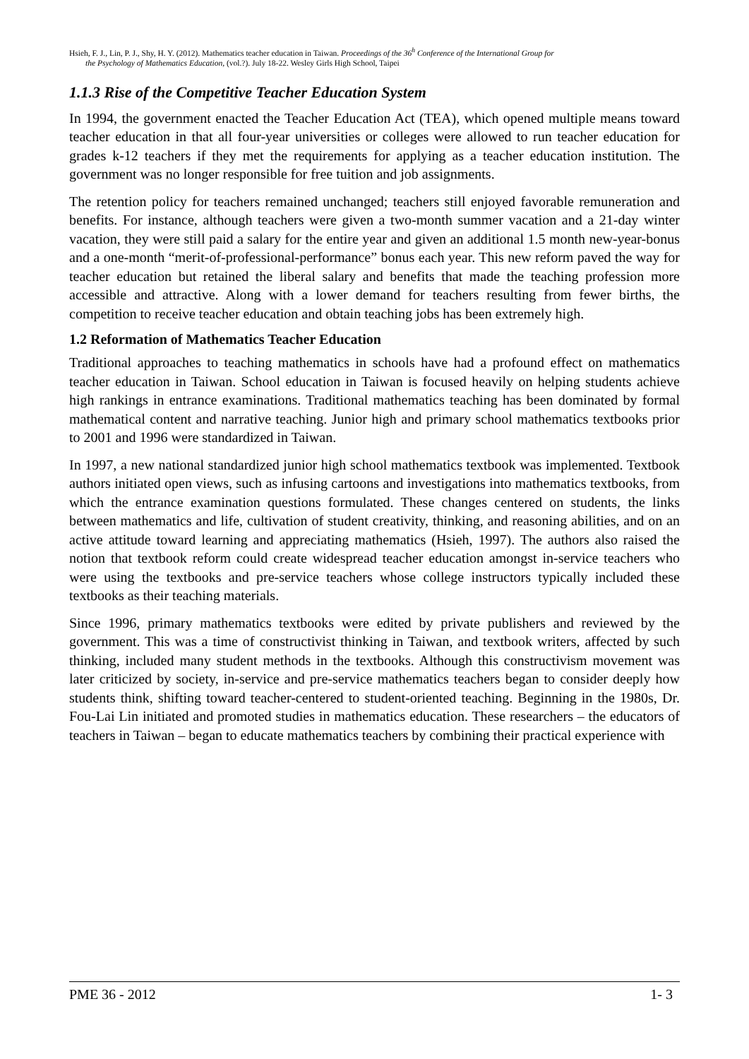Hsieh, F. J., Lin, P. J., Shy, H. Y. (2012). Mathematics teacher education in Taiwan. Proceedings of the 36<sup>h</sup> Conference of the International Group for
the Psychology of Mathematics Education, (vol.?). July 18-22. Wesley Girls High School, Taipei
1.1.3 Rise of the Competitive Teacher Education System
In 1994, the government enacted the Teacher Education Act (TEA), which opened multiple means toward teacher education in that all four-year universities or colleges were allowed to run teacher education for grades k-12 teachers if they met the requirements for applying as a teacher education institution. The government was no longer responsible for free tuition and job assignments.
The retention policy for teachers remained unchanged; teachers still enjoyed favorable remuneration and benefits. For instance, although teachers were given a two-month summer vacation and a 21-day winter vacation, they were still paid a salary for the entire year and given an additional 1.5 month new-year-bonus and a one-month “merit-of-professional-performance” bonus each year. This new reform paved the way for teacher education but retained the liberal salary and benefits that made the teaching profession more accessible and attractive. Along with a lower demand for teachers resulting from fewer births, the competition to receive teacher education and obtain teaching jobs has been extremely high.
1.2 Reformation of Mathematics Teacher Education
Traditional approaches to teaching mathematics in schools have had a profound effect on mathematics teacher education in Taiwan. School education in Taiwan is focused heavily on helping students achieve high rankings in entrance examinations. Traditional mathematics teaching has been dominated by formal mathematical content and narrative teaching. Junior high and primary school mathematics textbooks prior to 2001 and 1996 were standardized in Taiwan.
In 1997, a new national standardized junior high school mathematics textbook was implemented. Textbook authors initiated open views, such as infusing cartoons and investigations into mathematics textbooks, from which the entrance examination questions formulated. These changes centered on students, the links between mathematics and life, cultivation of student creativity, thinking, and reasoning abilities, and on an active attitude toward learning and appreciating mathematics (Hsieh, 1997). The authors also raised the notion that textbook reform could create widespread teacher education amongst in-service teachers who were using the textbooks and pre-service teachers whose college instructors typically included these textbooks as their teaching materials.
Since 1996, primary mathematics textbooks were edited by private publishers and reviewed by the government. This was a time of constructivist thinking in Taiwan, and textbook writers, affected by such thinking, included many student methods in the textbooks. Although this constructivism movement was later criticized by society, in-service and pre-service mathematics teachers began to consider deeply how students think, shifting toward teacher-centered to student-oriented teaching. Beginning in the 1980s, Dr. Fou-Lai Lin initiated and promoted studies in mathematics education. These researchers – the educators of teachers in Taiwan – began to educate mathematics teachers by combining their practical experience with
PME 36 - 2012 1- 3